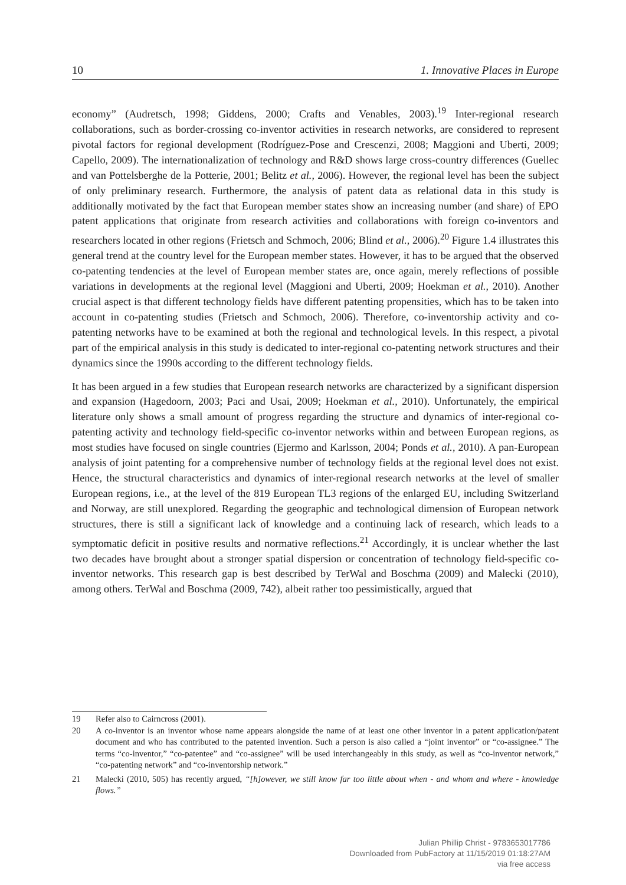10 1. Innovative Places in Europe
economy” (Audretsch, 1998; Giddens, 2000; Crafts and Venables, 2003).<sup>19</sup> Inter-regional research collaborations, such as border-crossing co-inventor activities in research networks, are considered to represent pivotal factors for regional development (Rodríguez-Pose and Crescenzi, 2008; Maggioni and Uberti, 2009; Capello, 2009). The internationalization of technology and R&D shows large cross-country differences (Guellec and van Pottelsberghe de la Potterie, 2001; Belitz et al., 2006). However, the regional level has been the subject of only preliminary research. Furthermore, the analysis of patent data as relational data in this study is additionally motivated by the fact that European member states show an increasing number (and share) of EPO patent applications that originate from research activities and collaborations with foreign co-inventors and researchers located in other regions (Frietsch and Schmoch, 2006; Blind et al., 2006).<sup>20</sup> Figure 1.4 illustrates this general trend at the country level for the European member states. However, it has to be argued that the observed co-patenting tendencies at the level of European member states are, once again, merely reflections of possible variations in developments at the regional level (Maggioni and Uberti, 2009; Hoekman et al., 2010). Another crucial aspect is that different technology fields have different patenting propensities, which has to be taken into account in co-patenting studies (Frietsch and Schmoch, 2006). Therefore, co-inventorship activity and co-patenting networks have to be examined at both the regional and technological levels. In this respect, a pivotal part of the empirical analysis in this study is dedicated to inter-regional co-patenting network structures and their dynamics since the 1990s according to the different technology fields.
It has been argued in a few studies that European research networks are characterized by a significant dispersion and expansion (Hagedoorn, 2003; Paci and Usai, 2009; Hoekman et al., 2010). Unfortunately, the empirical literature only shows a small amount of progress regarding the structure and dynamics of inter-regional co-patenting activity and technology field-specific co-inventor networks within and between European regions, as most studies have focused on single countries (Ejermo and Karlsson, 2004; Ponds et al., 2010). A pan-European analysis of joint patenting for a comprehensive number of technology fields at the regional level does not exist. Hence, the structural characteristics and dynamics of inter-regional research networks at the level of smaller European regions, i.e., at the level of the 819 European TL3 regions of the enlarged EU, including Switzerland and Norway, are still unexplored. Regarding the geographic and technological dimension of European network structures, there is still a significant lack of knowledge and a continuing lack of research, which leads to a symptomatic deficit in positive results and normative reflections.<sup>21</sup> Accordingly, it is unclear whether the last two decades have brought about a stronger spatial dispersion or concentration of technology field-specific co-inventor networks. This research gap is best described by TerWal and Boschma (2009) and Malecki (2010), among others. TerWal and Boschma (2009, 742), albeit rather too pessimistically, argued that
19 Refer also to Cairncross (2001).
20 A co-inventor is an inventor whose name appears alongside the name of at least one other inventor in a patent application/patent document and who has contributed to the patented invention. Such a person is also called a “joint inventor” or “co-assignee.” The terms “co-inventor,” “co-patentee” and “co-assignee” will be used interchangeably in this study, as well as “co-inventor network,” “co-patenting network” and “co-inventorship network.”
21 Malecki (2010, 505) has recently argued, “[h]owever, we still know far too little about when - and whom and where - knowledge flows.”
Julian Phillip Christ - 9783653017786
Downloaded from PubFactory at 11/15/2019 01:18:27AM
via free access